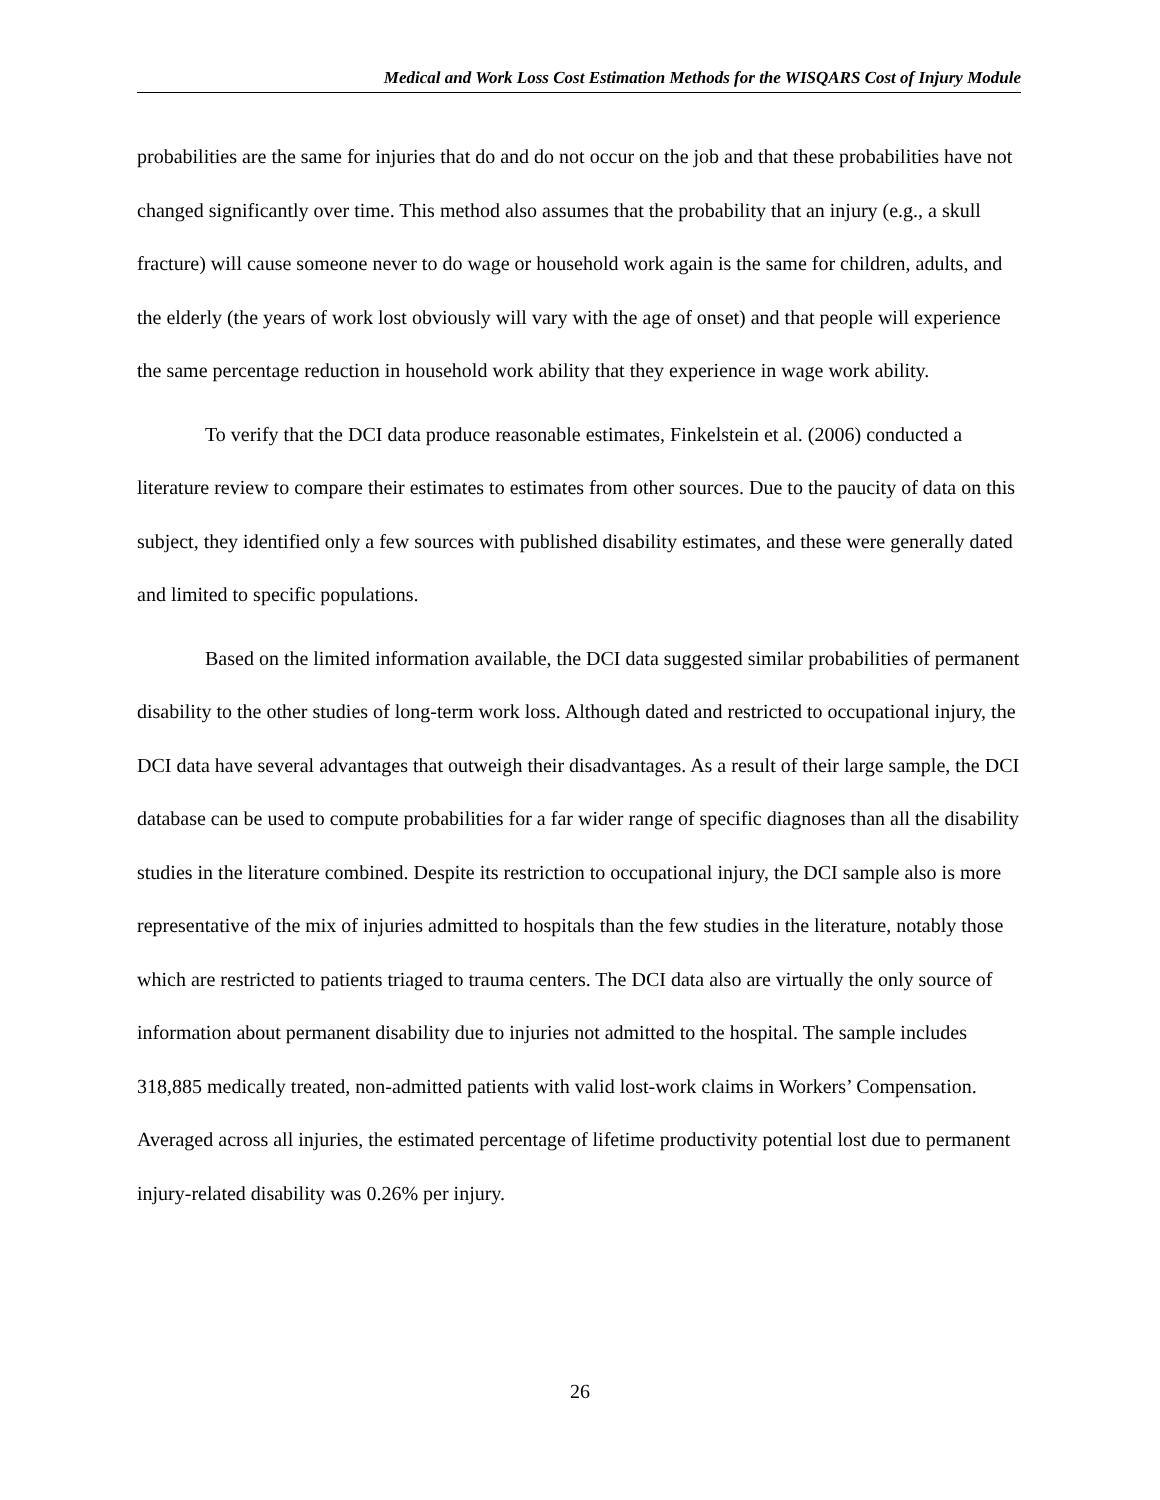Medical and Work Loss Cost Estimation Methods for the WISQARS Cost of Injury Module
probabilities are the same for injuries that do and do not occur on the job and that these probabilities have not changed significantly over time. This method also assumes that the probability that an injury (e.g., a skull fracture) will cause someone never to do wage or household work again is the same for children, adults, and the elderly (the years of work lost obviously will vary with the age of onset) and that people will experience the same percentage reduction in household work ability that they experience in wage work ability.
To verify that the DCI data produce reasonable estimates, Finkelstein et al. (2006) conducted a literature review to compare their estimates to estimates from other sources. Due to the paucity of data on this subject, they identified only a few sources with published disability estimates, and these were generally dated and limited to specific populations.
Based on the limited information available, the DCI data suggested similar probabilities of permanent disability to the other studies of long-term work loss. Although dated and restricted to occupational injury, the DCI data have several advantages that outweigh their disadvantages. As a result of their large sample, the DCI database can be used to compute probabilities for a far wider range of specific diagnoses than all the disability studies in the literature combined. Despite its restriction to occupational injury, the DCI sample also is more representative of the mix of injuries admitted to hospitals than the few studies in the literature, notably those which are restricted to patients triaged to trauma centers. The DCI data also are virtually the only source of information about permanent disability due to injuries not admitted to the hospital. The sample includes 318,885 medically treated, non-admitted patients with valid lost-work claims in Workers’ Compensation. Averaged across all injuries, the estimated percentage of lifetime productivity potential lost due to permanent injury-related disability was 0.26% per injury.
26